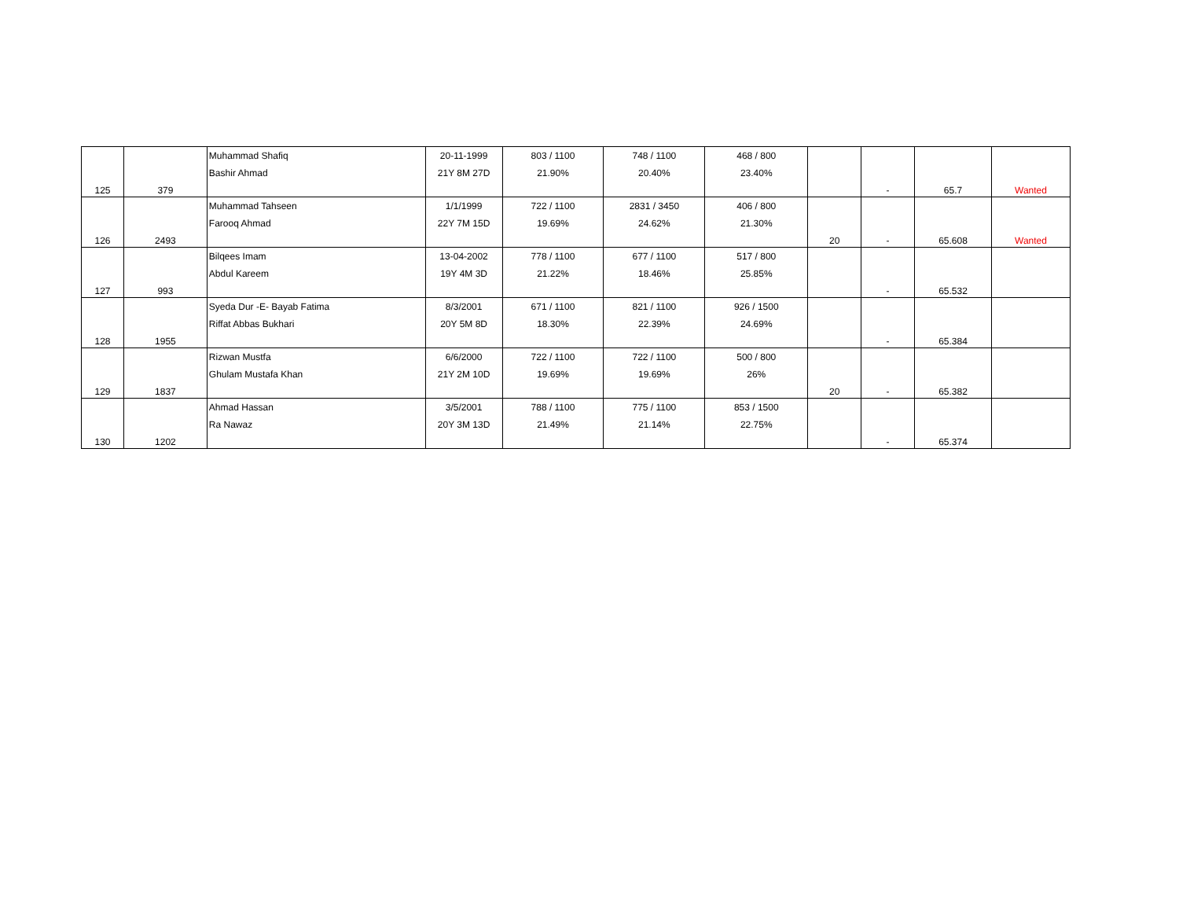| 125 | 379 | Muhammad Shafiq Bashir Ahmad | 20-11-1999 21Y 8M 27D | 803 / 1100 21.90% | 748 / 1100 20.40% | 468 / 800 23.40% | | - | 65.7 | Wanted |
| 126 | 2493 | Muhammad Tahseen Farooq Ahmad | 1/1/1999 22Y 7M 15D | 722 / 1100 19.69% | 2831 / 3450 24.62% | 406 / 800 21.30% | 20 | - | 65.608 | Wanted |
| 127 | 993 | Bilqees Imam Abdul Kareem | 13-04-2002 19Y 4M 3D | 778 / 1100 21.22% | 677 / 1100 18.46% | 517 / 800 25.85% | | - | 65.532 | |
| 128 | 1955 | Syeda Dur -E- Bayab Fatima Riffat Abbas Bukhari | 8/3/2001 20Y 5M 8D | 671 / 1100 18.30% | 821 / 1100 22.39% | 926 / 1500 24.69% | | - | 65.384 | |
| 129 | 1837 | Rizwan Mustfa Ghulam Mustafa Khan | 6/6/2000 21Y 2M 10D | 722 / 1100 19.69% | 722 / 1100 19.69% | 500 / 800 26% | 20 | - | 65.382 | |
| 130 | 1202 | Ahmad Hassan Ra Nawaz | 3/5/2001 20Y 3M 13D | 788 / 1100 21.49% | 775 / 1100 21.14% | 853 / 1500 22.75% | | - | 65.374 | |